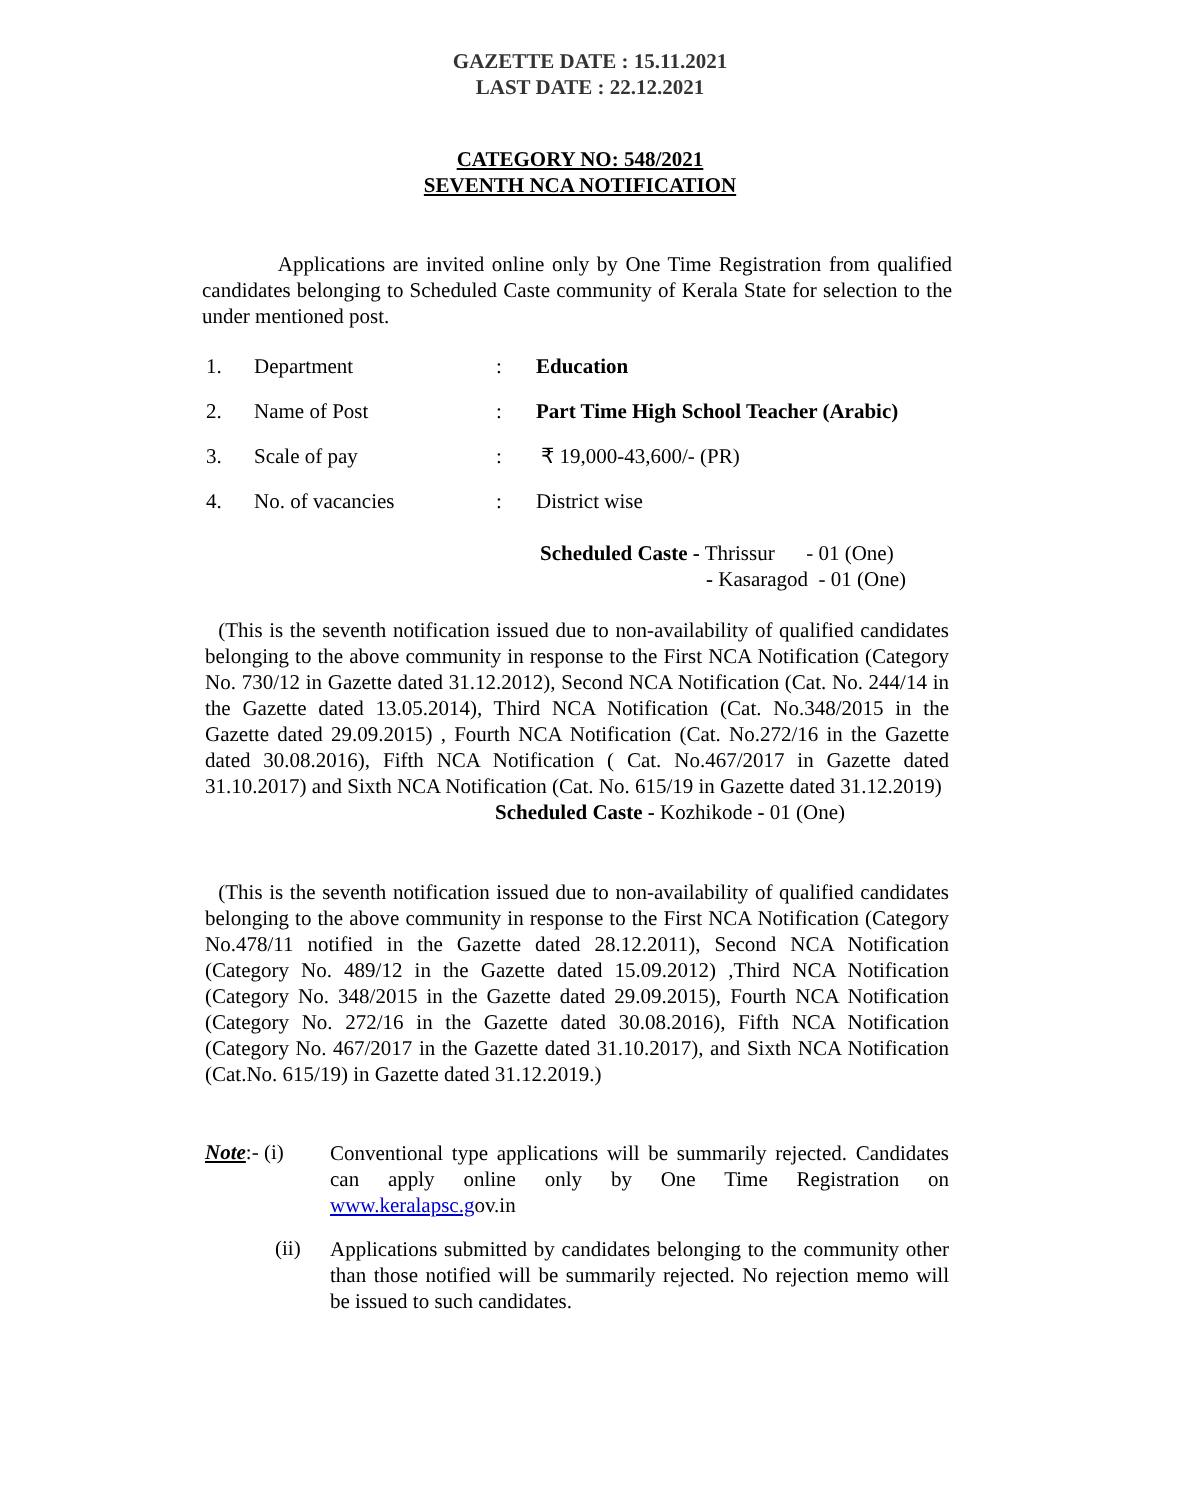GAZETTE DATE : 15.11.2021
LAST DATE : 22.12.2021
CATEGORY NO: 548/2021
SEVENTH NCA NOTIFICATION
Applications are invited online only by One Time Registration from qualified candidates belonging to Scheduled Caste community of Kerala State for selection to the under mentioned post.
| 1. | Department | : | Education |
| 2. | Name of Post | : | Part Time High School Teacher (Arabic) |
| 3. | Scale of pay | : | ₹ 19,000-43,600/- (PR) |
| 4. | No. of vacancies | : | District wise |
Scheduled Caste - Thrissur - 01 (One)
- Kasaragod - 01 (One)
(This is the seventh notification issued due to non-availability of qualified candidates belonging to the above community in response to the First NCA Notification (Category No. 730/12 in Gazette dated 31.12.2012), Second NCA Notification (Cat. No. 244/14 in the Gazette dated 13.05.2014), Third NCA Notification (Cat. No.348/2015 in the Gazette dated 29.09.2015) , Fourth NCA Notification (Cat. No.272/16 in the Gazette dated 30.08.2016), Fifth NCA Notification ( Cat. No.467/2017 in Gazette dated 31.10.2017) and Sixth NCA Notification (Cat. No. 615/19 in Gazette dated 31.12.2019)
Scheduled Caste - Kozhikode - 01 (One)
(This is the seventh notification issued due to non-availability of qualified candidates belonging to the above community in response to the First NCA Notification (Category No.478/11 notified in the Gazette dated 28.12.2011), Second NCA Notification (Category No. 489/12 in the Gazette dated 15.09.2012) ,Third NCA Notification (Category No. 348/2015 in the Gazette dated 29.09.2015), Fourth NCA Notification (Category No. 272/16 in the Gazette dated 30.08.2016), Fifth NCA Notification (Category No. 467/2017 in the Gazette dated 31.10.2017), and Sixth NCA Notification (Cat.No. 615/19) in Gazette dated 31.12.2019.)
Note:- (i)
Conventional type applications will be summarily rejected. Candidates can apply online only by One Time Registration on www.keralapsc.gov.in
(ii)
Applications submitted by candidates belonging to the community other than those notified will be summarily rejected. No rejection memo will be issued to such candidates.